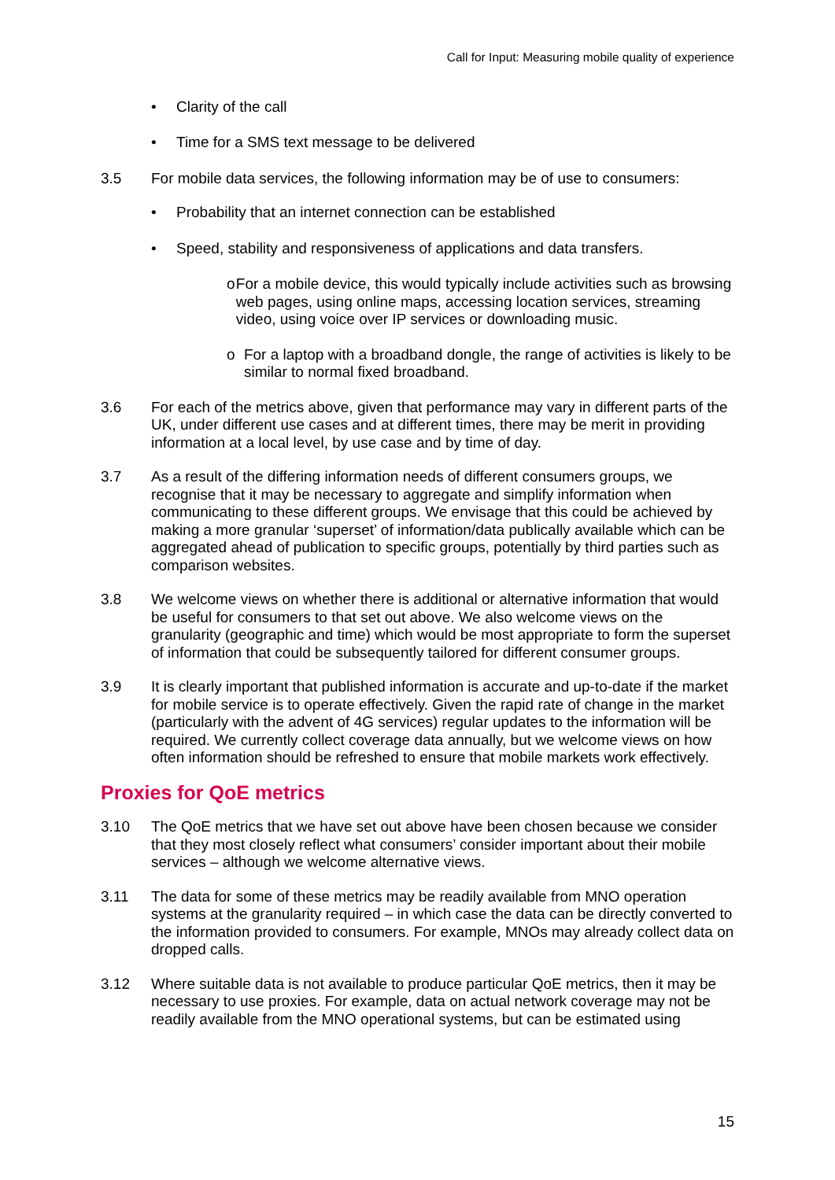Call for Input: Measuring mobile quality of experience
• Clarity of the call
• Time for a SMS text message to be delivered
3.5 For mobile data services, the following information may be of use to consumers:
• Probability that an internet connection can be established
• Speed, stability and responsiveness of applications and data transfers.
o For a mobile device, this would typically include activities such as browsing web pages, using online maps, accessing location services, streaming video, using voice over IP services or downloading music.
o For a laptop with a broadband dongle, the range of activities is likely to be similar to normal fixed broadband.
3.6 For each of the metrics above, given that performance may vary in different parts of the UK, under different use cases and at different times, there may be merit in providing information at a local level, by use case and by time of day.
3.7 As a result of the differing information needs of different consumers groups, we recognise that it may be necessary to aggregate and simplify information when communicating to these different groups. We envisage that this could be achieved by making a more granular ‘superset’ of information/data publically available which can be aggregated ahead of publication to specific groups, potentially by third parties such as comparison websites.
3.8 We welcome views on whether there is additional or alternative information that would be useful for consumers to that set out above. We also welcome views on the granularity (geographic and time) which would be most appropriate to form the superset of information that could be subsequently tailored for different consumer groups.
3.9 It is clearly important that published information is accurate and up-to-date if the market for mobile service is to operate effectively. Given the rapid rate of change in the market (particularly with the advent of 4G services) regular updates to the information will be required. We currently collect coverage data annually, but we welcome views on how often information should be refreshed to ensure that mobile markets work effectively.
Proxies for QoE metrics
3.10 The QoE metrics that we have set out above have been chosen because we consider that they most closely reflect what consumers’ consider important about their mobile services – although we welcome alternative views.
3.11 The data for some of these metrics may be readily available from MNO operation systems at the granularity required – in which case the data can be directly converted to the information provided to consumers. For example, MNOs may already collect data on dropped calls.
3.12 Where suitable data is not available to produce particular QoE metrics, then it may be necessary to use proxies. For example, data on actual network coverage may not be readily available from the MNO operational systems, but can be estimated using
15